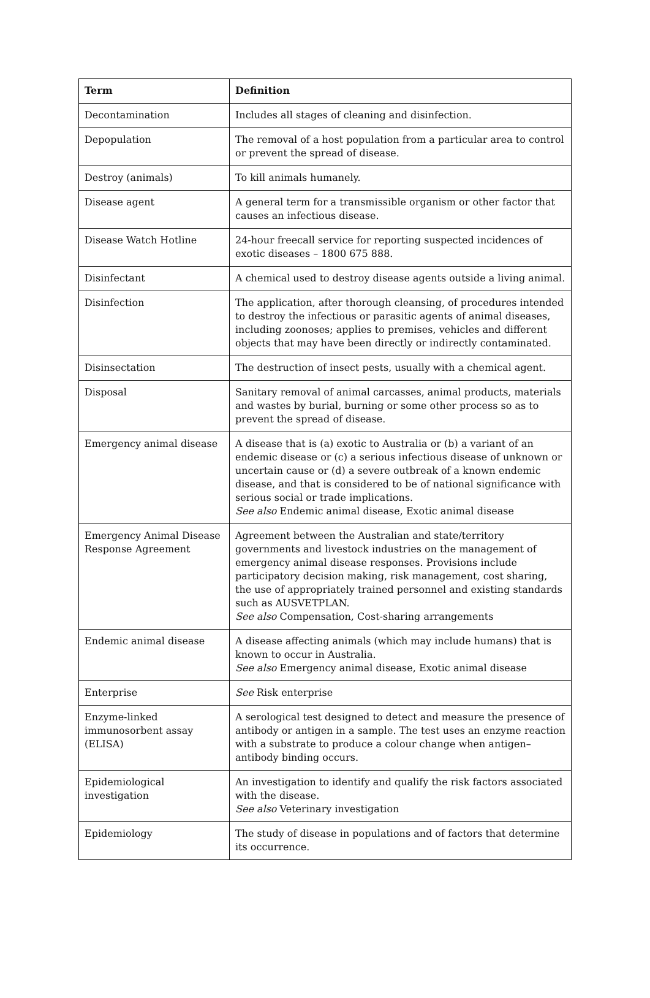| Term | Definition |
| --- | --- |
| Decontamination | Includes all stages of cleaning and disinfection. |
| Depopulation | The removal of a host population from a particular area to control or prevent the spread of disease. |
| Destroy (animals) | To kill animals humanely. |
| Disease agent | A general term for a transmissible organism or other factor that causes an infectious disease. |
| Disease Watch Hotline | 24-hour freecall service for reporting suspected incidences of exotic diseases – 1800 675 888. |
| Disinfectant | A chemical used to destroy disease agents outside a living animal. |
| Disinfection | The application, after thorough cleansing, of procedures intended to destroy the infectious or parasitic agents of animal diseases, including zoonoses; applies to premises, vehicles and different objects that may have been directly or indirectly contaminated. |
| Disinsectation | The destruction of insect pests, usually with a chemical agent. |
| Disposal | Sanitary removal of animal carcasses, animal products, materials and wastes by burial, burning or some other process so as to prevent the spread of disease. |
| Emergency animal disease | A disease that is (a) exotic to Australia or (b) a variant of an endemic disease or (c) a serious infectious disease of unknown or uncertain cause or (d) a severe outbreak of a known endemic disease, and that is considered to be of national significance with serious social or trade implications. See also Endemic animal disease, Exotic animal disease |
| Emergency Animal Disease Response Agreement | Agreement between the Australian and state/territory governments and livestock industries on the management of emergency animal disease responses. Provisions include participatory decision making, risk management, cost sharing, the use of appropriately trained personnel and existing standards such as AUSVETPLAN. See also Compensation, Cost-sharing arrangements |
| Endemic animal disease | A disease affecting animals (which may include humans) that is known to occur in Australia. See also Emergency animal disease, Exotic animal disease |
| Enterprise | See Risk enterprise |
| Enzyme-linked immunosorbent assay (ELISA) | A serological test designed to detect and measure the presence of antibody or antigen in a sample. The test uses an enzyme reaction with a substrate to produce a colour change when antigen–antibody binding occurs. |
| Epidemiological investigation | An investigation to identify and qualify the risk factors associated with the disease. See also Veterinary investigation |
| Epidemiology | The study of disease in populations and of factors that determine its occurrence. |